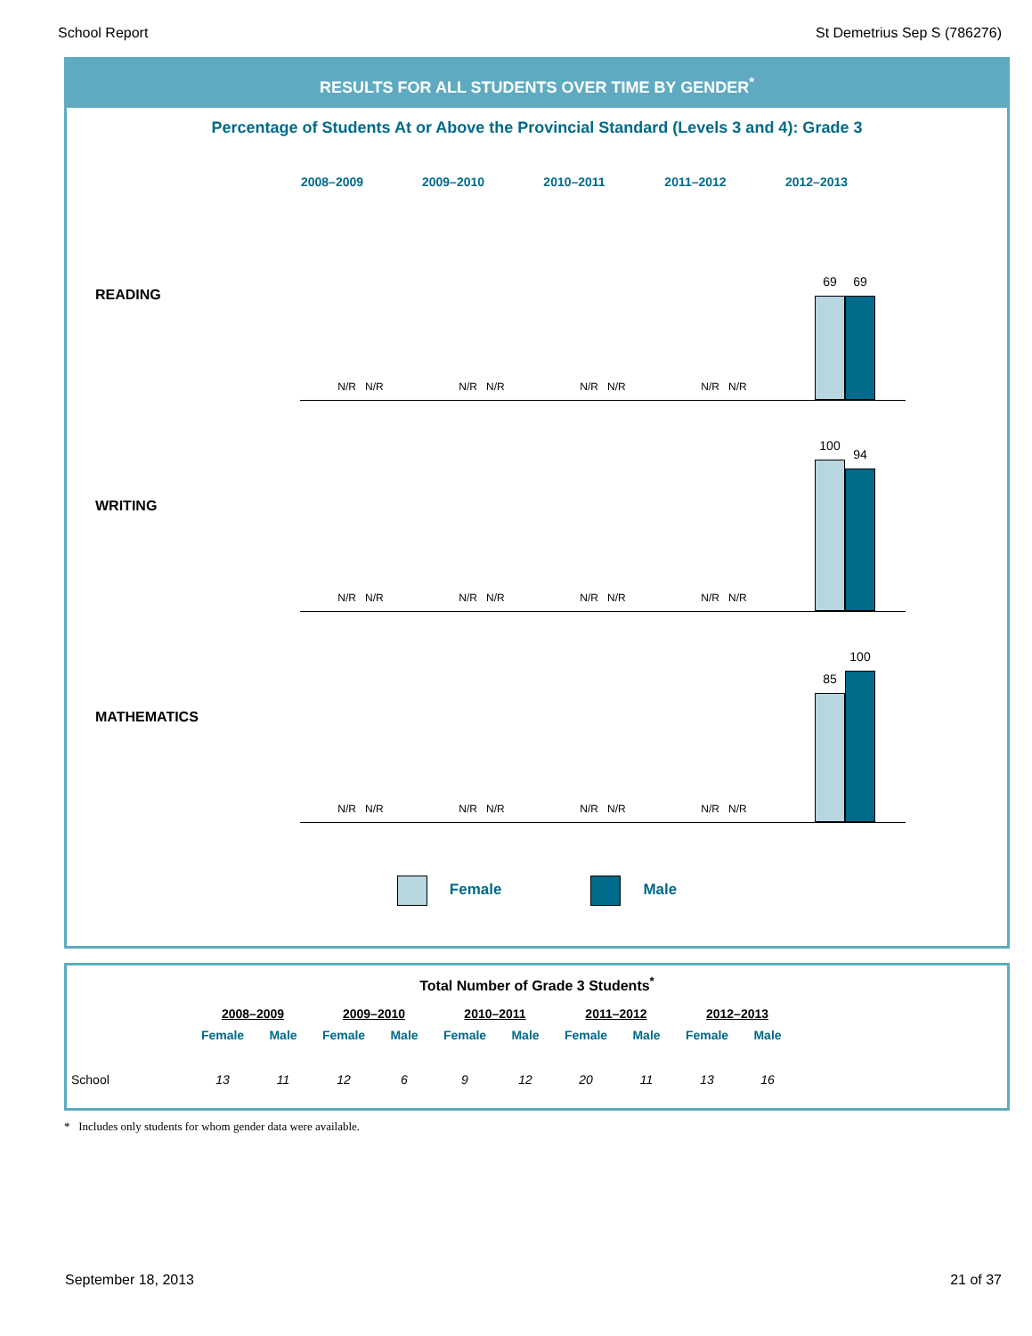School Report St Demetrius Sep S (786276)
RESULTS FOR ALL STUDENTS OVER TIME BY GENDER<sup>*</sup>
Percentage of Students At or Above the Provincial Standard (Levels 3 and 4): Grade 3
2008–2009 2009–2010 2010–2011 2011–2012 2012–2013
READING
N/R N/R
N/R N/R
N/R N/R
N/R N/R
69
69
WRITING
N/R N/R
N/R N/R
N/R N/R
N/R N/R
100
94
MATHEMATICS
N/R N/R
N/R N/R
N/R N/R
N/R N/R
85
100
Female Male
Total Number of Grade 3 Students<sup>*</sup>
| | | 2008–2009 | | 2009–2010 | | 2010–2011 | | 2011–2012 | | 2012–2013 | |
| --- | --- | --- | --- | --- | --- | --- | --- | --- | --- | --- | --- |
| | | Female | Male | Female | Male | Female | Male | Female | Male | Female | Male |
| School | | 13 | 11 | 12 | 6 | 9 | 12 | 20 | 11 | 13 | 16 |
* Includes only students for whom gender data were available.
September 18, 2013 21 of 37